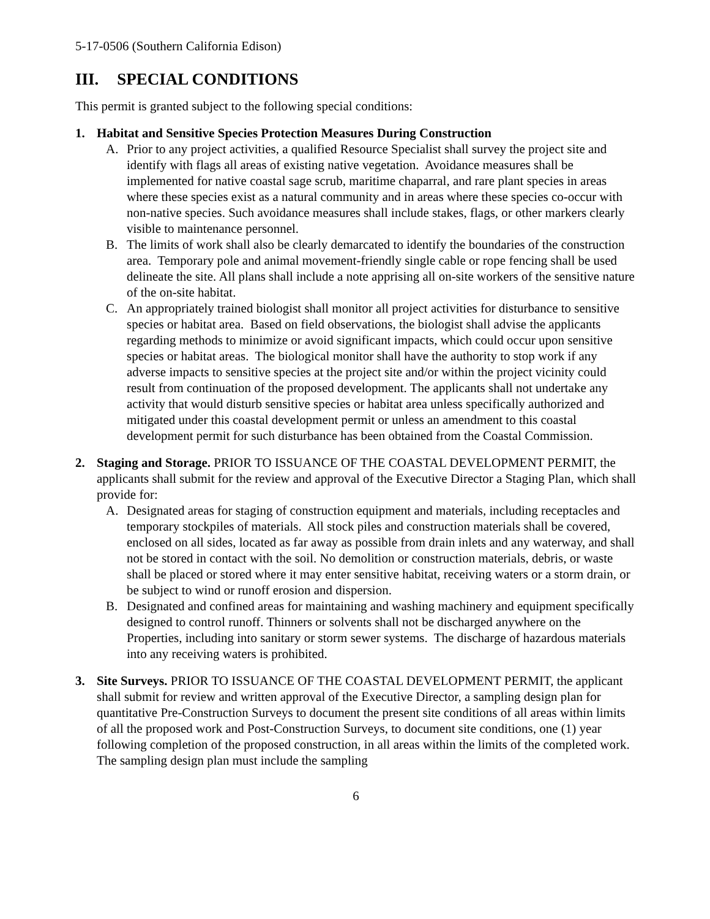5-17-0506 (Southern California Edison)
III. SPECIAL CONDITIONS
This permit is granted subject to the following special conditions:
1. Habitat and Sensitive Species Protection Measures During Construction
A. Prior to any project activities, a qualified Resource Specialist shall survey the project site and identify with flags all areas of existing native vegetation. Avoidance measures shall be implemented for native coastal sage scrub, maritime chaparral, and rare plant species in areas where these species exist as a natural community and in areas where these species co-occur with non-native species. Such avoidance measures shall include stakes, flags, or other markers clearly visible to maintenance personnel.
B. The limits of work shall also be clearly demarcated to identify the boundaries of the construction area. Temporary pole and animal movement-friendly single cable or rope fencing shall be used delineate the site. All plans shall include a note apprising all on-site workers of the sensitive nature of the on-site habitat.
C. An appropriately trained biologist shall monitor all project activities for disturbance to sensitive species or habitat area. Based on field observations, the biologist shall advise the applicants regarding methods to minimize or avoid significant impacts, which could occur upon sensitive species or habitat areas. The biological monitor shall have the authority to stop work if any adverse impacts to sensitive species at the project site and/or within the project vicinity could result from continuation of the proposed development. The applicants shall not undertake any activity that would disturb sensitive species or habitat area unless specifically authorized and mitigated under this coastal development permit or unless an amendment to this coastal development permit for such disturbance has been obtained from the Coastal Commission.
2. Staging and Storage. PRIOR TO ISSUANCE OF THE COASTAL DEVELOPMENT PERMIT, the applicants shall submit for the review and approval of the Executive Director a Staging Plan, which shall provide for:
A. Designated areas for staging of construction equipment and materials, including receptacles and temporary stockpiles of materials. All stock piles and construction materials shall be covered, enclosed on all sides, located as far away as possible from drain inlets and any waterway, and shall not be stored in contact with the soil. No demolition or construction materials, debris, or waste shall be placed or stored where it may enter sensitive habitat, receiving waters or a storm drain, or be subject to wind or runoff erosion and dispersion.
B. Designated and confined areas for maintaining and washing machinery and equipment specifically designed to control runoff. Thinners or solvents shall not be discharged anywhere on the Properties, including into sanitary or storm sewer systems. The discharge of hazardous materials into any receiving waters is prohibited.
3. Site Surveys. PRIOR TO ISSUANCE OF THE COASTAL DEVELOPMENT PERMIT, the applicant shall submit for review and written approval of the Executive Director, a sampling design plan for quantitative Pre-Construction Surveys to document the present site conditions of all areas within limits of all the proposed work and Post-Construction Surveys, to document site conditions, one (1) year following completion of the proposed construction, in all areas within the limits of the completed work. The sampling design plan must include the sampling
6